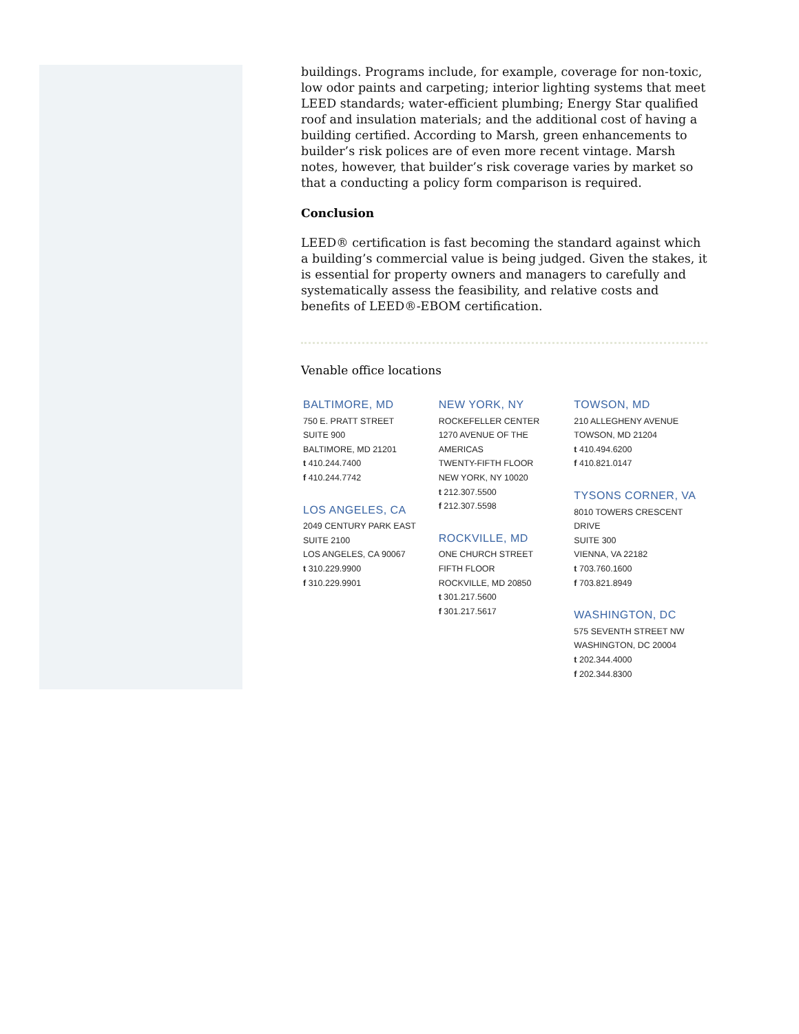buildings. Programs include, for example, coverage for non-toxic, low odor paints and carpeting; interior lighting systems that meet LEED standards; water-efficient plumbing; Energy Star qualified roof and insulation materials; and the additional cost of having a building certified. According to Marsh, green enhancements to builder’s risk polices are of even more recent vintage. Marsh notes, however, that builder’s risk coverage varies by market so that a conducting a policy form comparison is required.
Conclusion
LEED® certification is fast becoming the standard against which a building’s commercial value is being judged. Given the stakes, it is essential for property owners and managers to carefully and systematically assess the feasibility, and relative costs and benefits of LEED®-EBOM certification.
Venable office locations
BALTIMORE, MD
750 E. PRATT STREET
SUITE 900
BALTIMORE, MD 21201
t 410.244.7400
f 410.244.7742
LOS ANGELES, CA
2049 CENTURY PARK EAST
SUITE 2100
LOS ANGELES, CA 90067
t 310.229.9900
f 310.229.9901
NEW YORK, NY
ROCKEFELLER CENTER
1270 AVENUE OF THE
AMERICAS
TWENTY-FIFTH FLOOR
NEW YORK, NY 10020
t 212.307.5500
f 212.307.5598
ROCKVILLE, MD
ONE CHURCH STREET
FIFTH FLOOR
ROCKVILLE, MD 20850
t 301.217.5600
f 301.217.5617
TOWSON, MD
210 ALLEGHENY AVENUE
TOWSON, MD 21204
t 410.494.6200
f 410.821.0147
TYSONS CORNER, VA
8010 TOWERS CRESCENT DRIVE
SUITE 300
VIENNA, VA 22182
t 703.760.1600
f 703.821.8949
WASHINGTON, DC
575 SEVENTH STREET NW
WASHINGTON, DC 20004
t 202.344.4000
f 202.344.8300